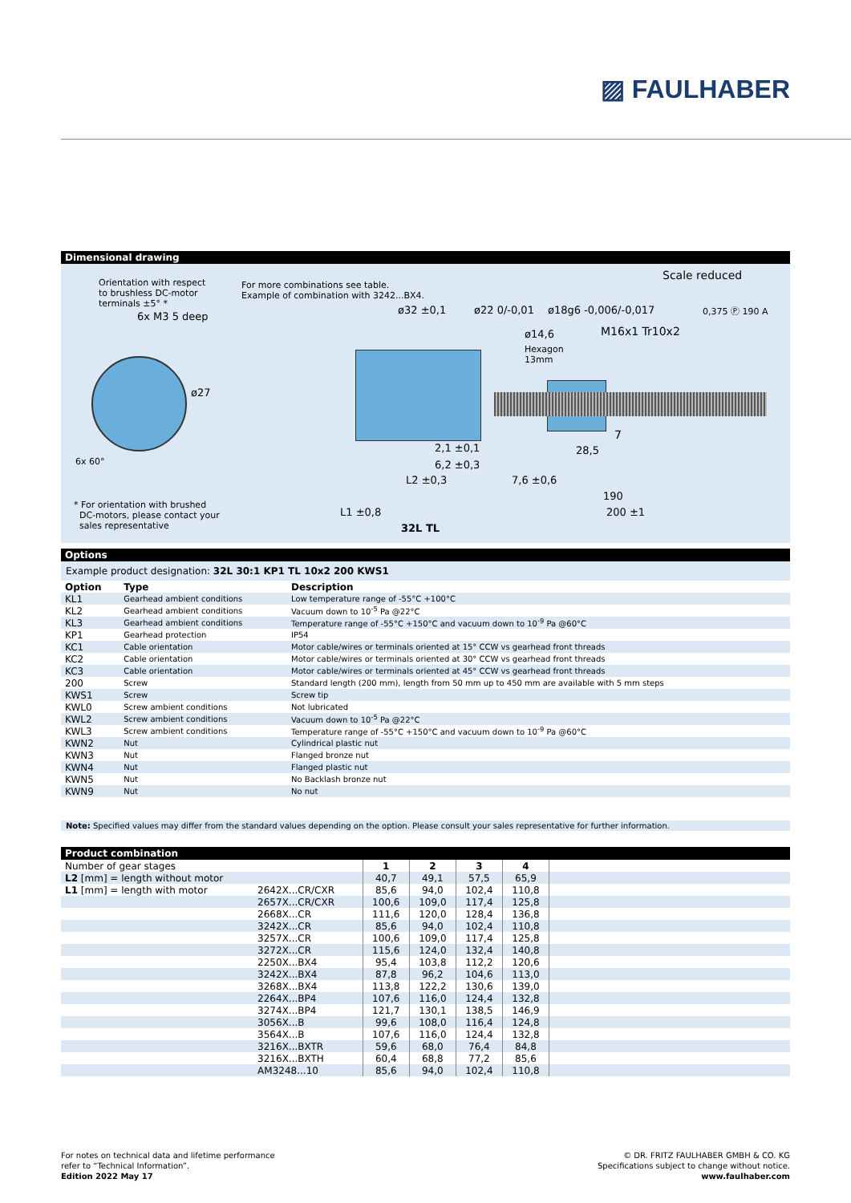▨ FAULHABER
Dimensional drawing
Orientation with respect
to brushless DC-motor
terminals ±5° *
6x M3 5 deep
For more combinations see table.
Example of combination with 3242...BX4.
Scale reduced
ø32 ±0,1 ø22 0/-0,01 ø18g6 -0,006/-0,017 0,375 Ⓟ 190 A
ø14,6
Hexagon
13mm
M16x1 Tr10x2
ø27
6x 60°
2,1 ±0,1
6,2 ±0,3
L2 ±0,3 7,6 ±0,6
7
28,5
190
200 ±1
L1 ±0,8
32L TL
* For orientation with brushed
DC-motors, please contact your
sales representative
Options
Example product designation: 32L 30:1 KP1 TL 10x2 200 KWS1
| Option | Type | Description |
| --- | --- | --- |
| KL1 | Gearhead ambient conditions | Low temperature range of -55°C +100°C |
| KL2 | Gearhead ambient conditions | Vacuum down to 10<sup>-5</sup> Pa @22°C |
| KL3 | Gearhead ambient conditions | Temperature range of -55°C +150°C and vacuum down to 10<sup>-9</sup> Pa @60°C |
| KP1 | Gearhead protection | IP54 |
| KC1 | Cable orientation | Motor cable/wires or terminals oriented at 15° CCW vs gearhead front threads |
| KC2 | Cable orientation | Motor cable/wires or terminals oriented at 30° CCW vs gearhead front threads |
| KC3 | Cable orientation | Motor cable/wires or terminals oriented at 45° CCW vs gearhead front threads |
| 200 | Screw | Standard length (200 mm), length from 50 mm up to 450 mm are available with 5 mm steps |
| KWS1 | Screw | Screw tip |
| KWL0 | Screw ambient conditions | Not lubricated |
| KWL2 | Screw ambient conditions | Vacuum down to 10<sup>-5</sup> Pa @22°C |
| KWL3 | Screw ambient conditions | Temperature range of -55°C +150°C and vacuum down to 10<sup>-9</sup> Pa @60°C |
| KWN2 | Nut | Cylindrical plastic nut |
| KWN3 | Nut | Flanged bronze nut |
| KWN4 | Nut | Flanged plastic nut |
| KWN5 | Nut | No Backlash bronze nut |
| KWN9 | Nut | No nut |
Note: Specified values may differ from the standard values depending on the option. Please consult your sales representative for further information.
Product combination
| Number of gear stages | | 1 | 2 | 3 | 4 | |
| L2 [mm] = length without motor | | 40,7 | 49,1 | 57,5 | 65,9 | |
| L1 [mm] = length with motor | 2642X...CR/CXR | 85,6 | 94,0 | 102,4 | 110,8 | |
| | 2657X...CR/CXR | 100,6 | 109,0 | 117,4 | 125,8 | |
| | 2668X...CR | 111,6 | 120,0 | 128,4 | 136,8 | |
| | 3242X...CR | 85,6 | 94,0 | 102,4 | 110,8 | |
| | 3257X...CR | 100,6 | 109,0 | 117,4 | 125,8 | |
| | 3272X...CR | 115,6 | 124,0 | 132,4 | 140,8 | |
| | 2250X...BX4 | 95,4 | 103,8 | 112,2 | 120,6 | |
| | 3242X...BX4 | 87,8 | 96,2 | 104,6 | 113,0 | |
| | 3268X...BX4 | 113,8 | 122,2 | 130,6 | 139,0 | |
| | 2264X...BP4 | 107,6 | 116,0 | 124,4 | 132,8 | |
| | 3274X...BP4 | 121,7 | 130,1 | 138,5 | 146,9 | |
| | 3056X...B | 99,6 | 108,0 | 116,4 | 124,8 | |
| | 3564X...B | 107,6 | 116,0 | 124,4 | 132,8 | |
| | 3216X...BXTR | 59,6 | 68,0 | 76,4 | 84,8 | |
| | 3216X...BXTH | 60,4 | 68,8 | 77,2 | 85,6 | |
| | AM3248...10 | 85,6 | 94,0 | 102,4 | 110,8 | |
For notes on technical data and lifetime performance
refer to “Technical Information”.
Edition 2022 May 17
© DR. FRITZ FAULHABER GMBH & CO. KG
Specifications subject to change without notice.
www.faulhaber.com